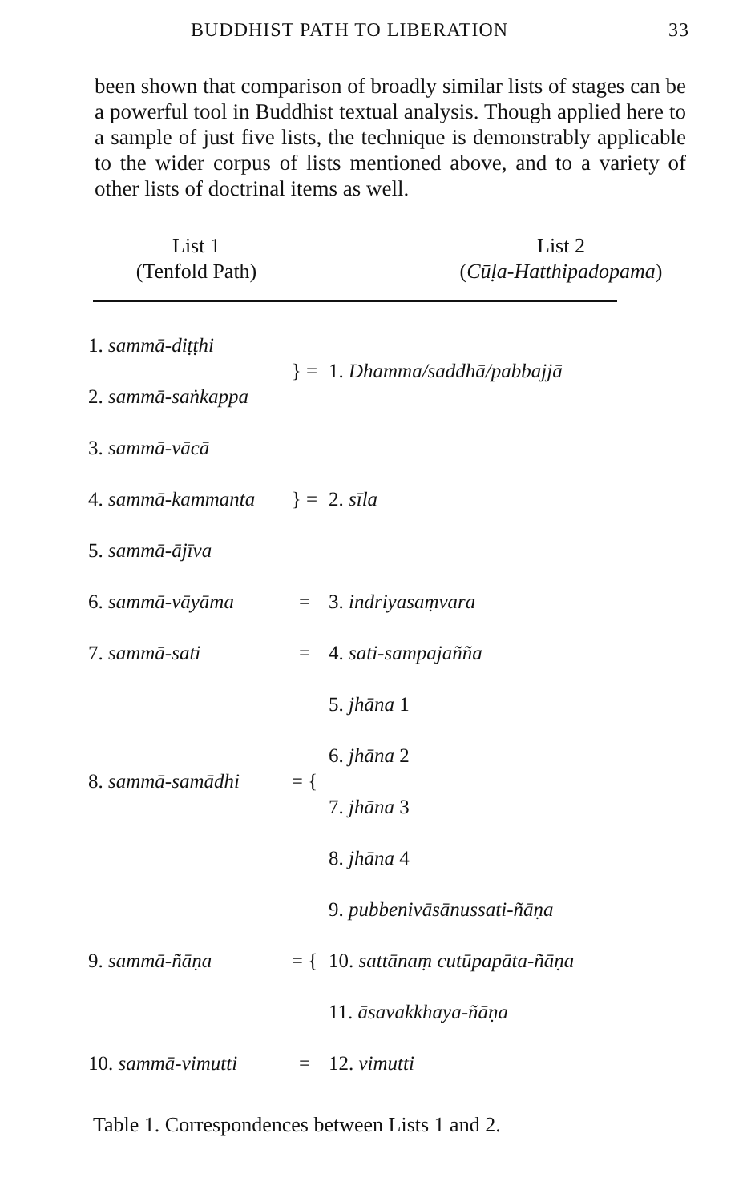BUDDHIST PATH TO LIBERATION 33
been shown that comparison of broadly similar lists of stages can be a powerful tool in Buddhist textual analysis. Though applied here to a sample of just five lists, the technique is demonstrably applicable to the wider corpus of lists mentioned above, and to a variety of other lists of doctrinal items as well.
List 1
(Tenfold Path)
List 2
(Cūḷa-Hatthipadopama)
| 1. sammā-diṭṭhi | } = | 1. Dhamma/saddhā/pabbajjā |
| 2. sammā-saṅkappa | | |
| 3. sammā-vācā | } = | 2. sīla |
| 4. sammā-kammanta | | |
| 5. sammā-ājīva | | |
| 6. sammā-vāyāma | = | 3. indriyasaṃvara |
| 7. sammā-sati | = | 4. sati-sampajañña |
| 8. sammā-samādhi | = { | 5. jhāna 1 |
| | | 6. jhāna 2 |
| | | 7. jhāna 3 |
| | | 8. jhāna 4 |
| 9. sammā-ñāṇa | = { | 9. pubbenivāsānussati-ñāṇa |
| | | 10. sattānaṃ cutūpapāta-ñāṇa |
| | | 11. āsavakkhaya-ñāṇa |
| 10. sammā-vimutti | = | 12. vimutti |
Table 1. Correspondences between Lists 1 and 2.